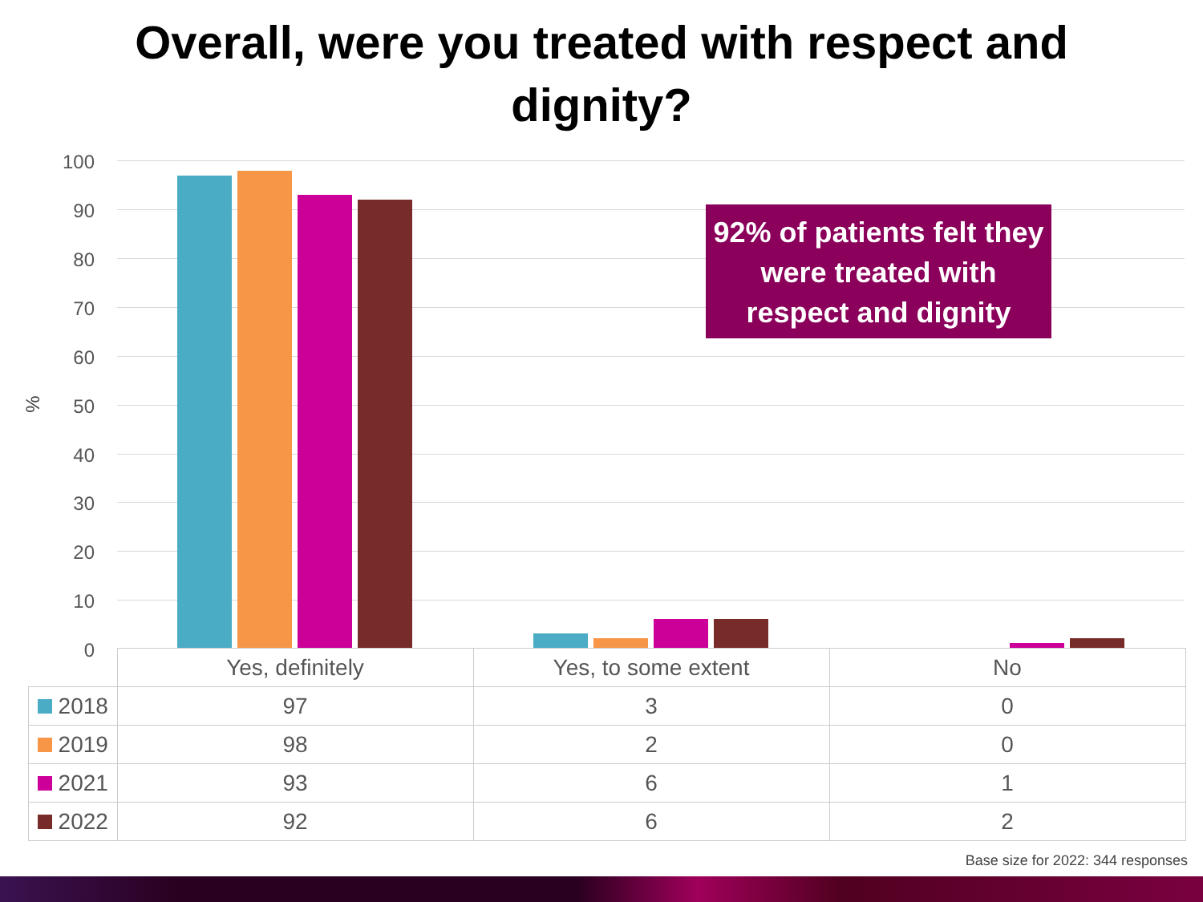Overall, were you treated with respect and
dignity?
%
100
90
80
70
60
50
40
30
20
10
0
92% of patients felt they were treated with respect and dignity
| | Yes, definitely | Yes, to some extent | No |
| 2018 | 97 | 3 | 0 |
| 2019 | 98 | 2 | 0 |
| 2021 | 93 | 6 | 1 |
| 2022 | 92 | 6 | 2 |
Base size for 2022: 344 responses